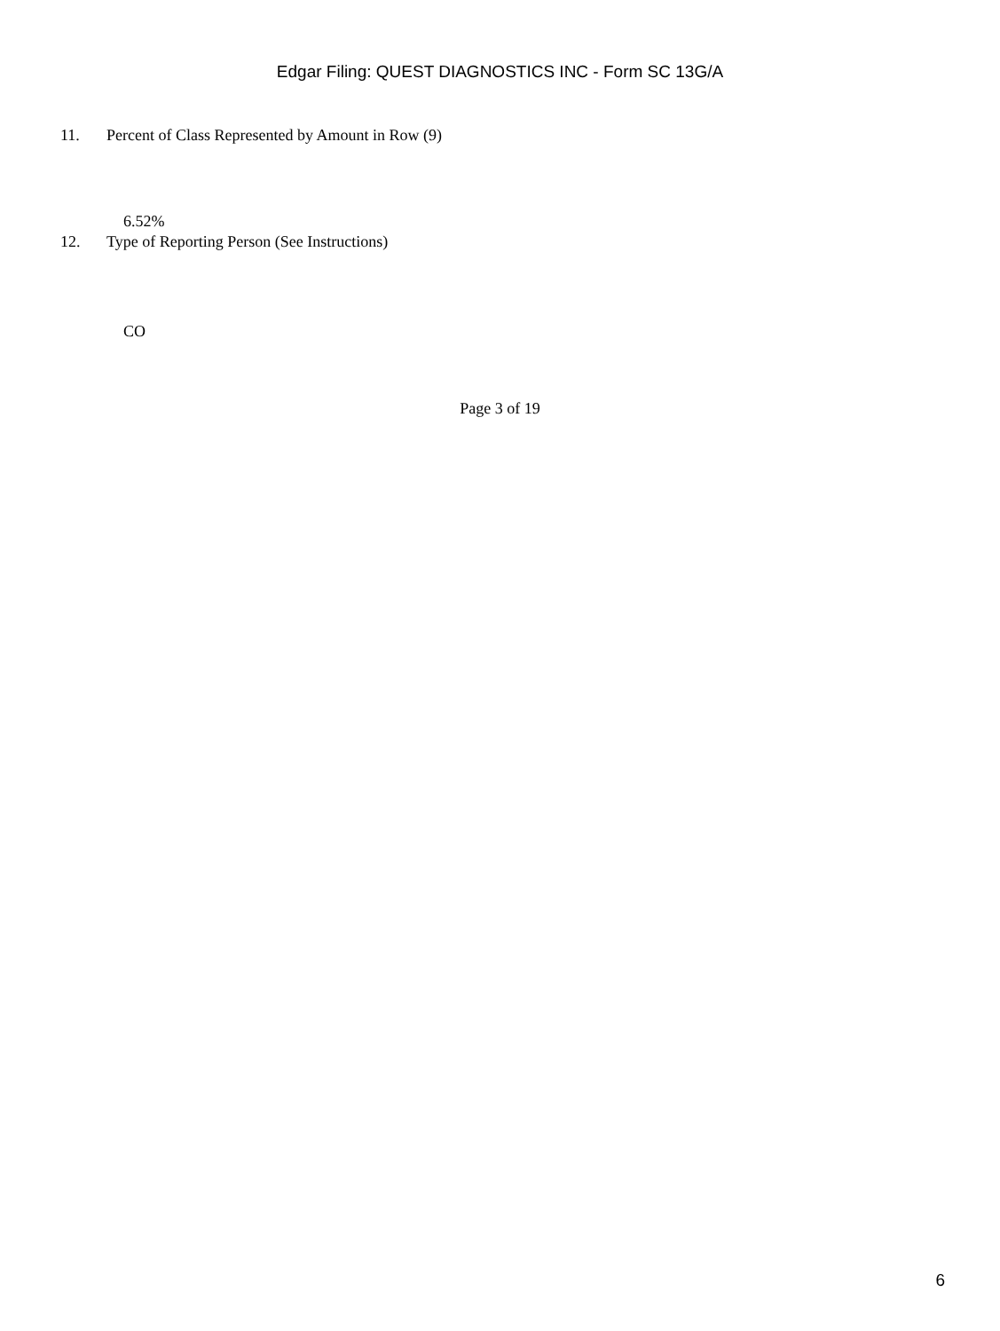Edgar Filing: QUEST DIAGNOSTICS INC - Form SC 13G/A
11. Percent of Class Represented by Amount in Row (9)
6.52%
12. Type of Reporting Person (See Instructions)
CO
Page 3 of 19
6